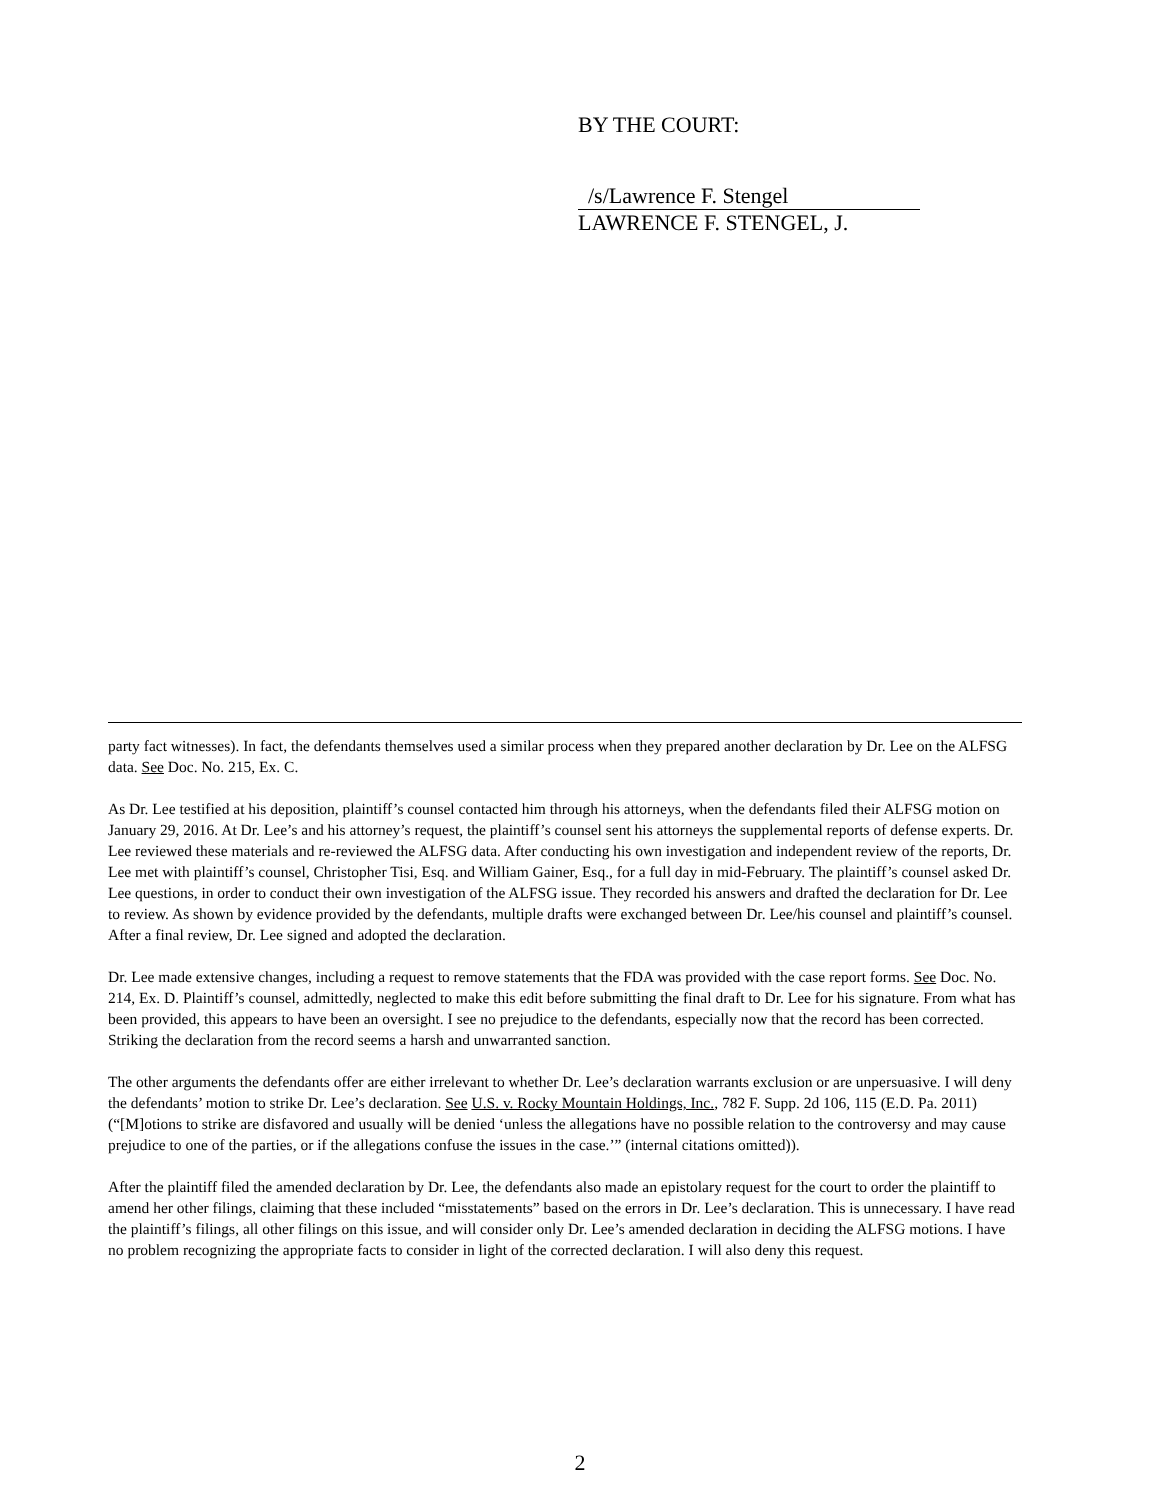BY THE COURT:
/s/Lawrence F. Stengel
LAWRENCE F. STENGEL, J.
party fact witnesses). In fact, the defendants themselves used a similar process when they prepared another declaration by Dr. Lee on the ALFSG data. See Doc. No. 215, Ex. C.
As Dr. Lee testified at his deposition, plaintiff’s counsel contacted him through his attorneys, when the defendants filed their ALFSG motion on January 29, 2016. At Dr. Lee’s and his attorney’s request, the plaintiff’s counsel sent his attorneys the supplemental reports of defense experts. Dr. Lee reviewed these materials and re-reviewed the ALFSG data. After conducting his own investigation and independent review of the reports, Dr. Lee met with plaintiff’s counsel, Christopher Tisi, Esq. and William Gainer, Esq., for a full day in mid-February. The plaintiff’s counsel asked Dr. Lee questions, in order to conduct their own investigation of the ALFSG issue. They recorded his answers and drafted the declaration for Dr. Lee to review. As shown by evidence provided by the defendants, multiple drafts were exchanged between Dr. Lee/his counsel and plaintiff’s counsel. After a final review, Dr. Lee signed and adopted the declaration.
Dr. Lee made extensive changes, including a request to remove statements that the FDA was provided with the case report forms. See Doc. No. 214, Ex. D. Plaintiff’s counsel, admittedly, neglected to make this edit before submitting the final draft to Dr. Lee for his signature. From what has been provided, this appears to have been an oversight. I see no prejudice to the defendants, especially now that the record has been corrected. Striking the declaration from the record seems a harsh and unwarranted sanction.
The other arguments the defendants offer are either irrelevant to whether Dr. Lee’s declaration warrants exclusion or are unpersuasive. I will deny the defendants’ motion to strike Dr. Lee’s declaration. See U.S. v. Rocky Mountain Holdings, Inc., 782 F. Supp. 2d 106, 115 (E.D. Pa. 2011)(“[M]otions to strike are disfavored and usually will be denied ‘unless the allegations have no possible relation to the controversy and may cause prejudice to one of the parties, or if the allegations confuse the issues in the case.’” (internal citations omitted)).
After the plaintiff filed the amended declaration by Dr. Lee, the defendants also made an epistolary request for the court to order the plaintiff to amend her other filings, claiming that these included “misstatements” based on the errors in Dr. Lee’s declaration. This is unnecessary. I have read the plaintiff’s filings, all other filings on this issue, and will consider only Dr. Lee’s amended declaration in deciding the ALFSG motions. I have no problem recognizing the appropriate facts to consider in light of the corrected declaration. I will also deny this request.
2